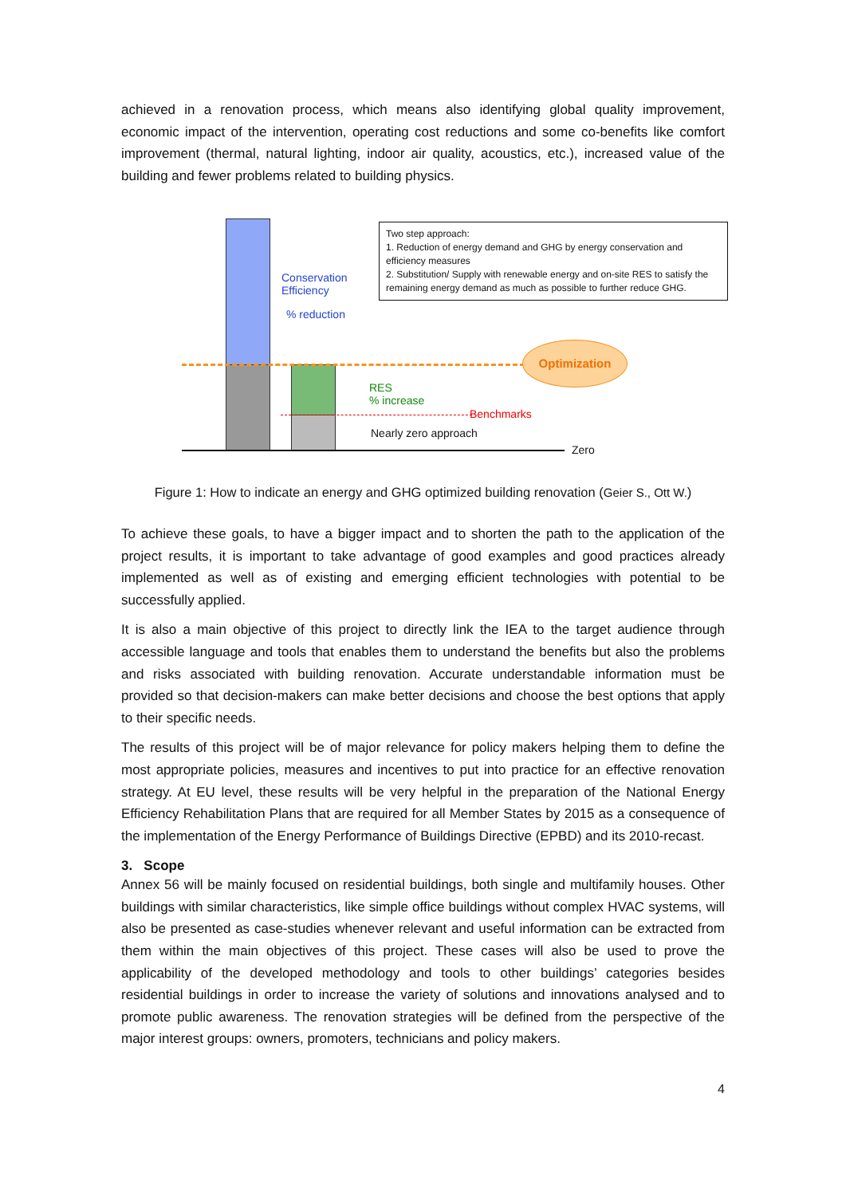achieved in a renovation process, which means also identifying global quality improvement, economic impact of the intervention, operating cost reductions and some co-benefits like comfort improvement (thermal, natural lighting, indoor air quality, acoustics, etc.), increased value of the building and fewer problems related to building physics.
Conservation
Efficiency
% reduction
Two step approach:
1. Reduction of energy demand and GHG by energy conservation and efficiency measures
2. Substitution/ Supply with renewable energy and on-site RES to satisfy the remaining energy demand as much as possible to further reduce GHG.
Optimization
RES
% increase
Benchmarks
Nearly zero approach
Zero
Figure 1: How to indicate an energy and GHG optimized building renovation (Geier S., Ott W.)
To achieve these goals, to have a bigger impact and to shorten the path to the application of the project results, it is important to take advantage of good examples and good practices already implemented as well as of existing and emerging efficient technologies with potential to be successfully applied.
It is also a main objective of this project to directly link the IEA to the target audience through accessible language and tools that enables them to understand the benefits but also the problems and risks associated with building renovation. Accurate understandable information must be provided so that decision-makers can make better decisions and choose the best options that apply to their specific needs.
The results of this project will be of major relevance for policy makers helping them to define the most appropriate policies, measures and incentives to put into practice for an effective renovation strategy. At EU level, these results will be very helpful in the preparation of the National Energy Efficiency Rehabilitation Plans that are required for all Member States by 2015 as a consequence of the implementation of the Energy Performance of Buildings Directive (EPBD) and its 2010-recast.
3. Scope
Annex 56 will be mainly focused on residential buildings, both single and multifamily houses. Other buildings with similar characteristics, like simple office buildings without complex HVAC systems, will also be presented as case-studies whenever relevant and useful information can be extracted from them within the main objectives of this project. These cases will also be used to prove the applicability of the developed methodology and tools to other buildings’ categories besides residential buildings in order to increase the variety of solutions and innovations analysed and to promote public awareness. The renovation strategies will be defined from the perspective of the major interest groups: owners, promoters, technicians and policy makers.
4